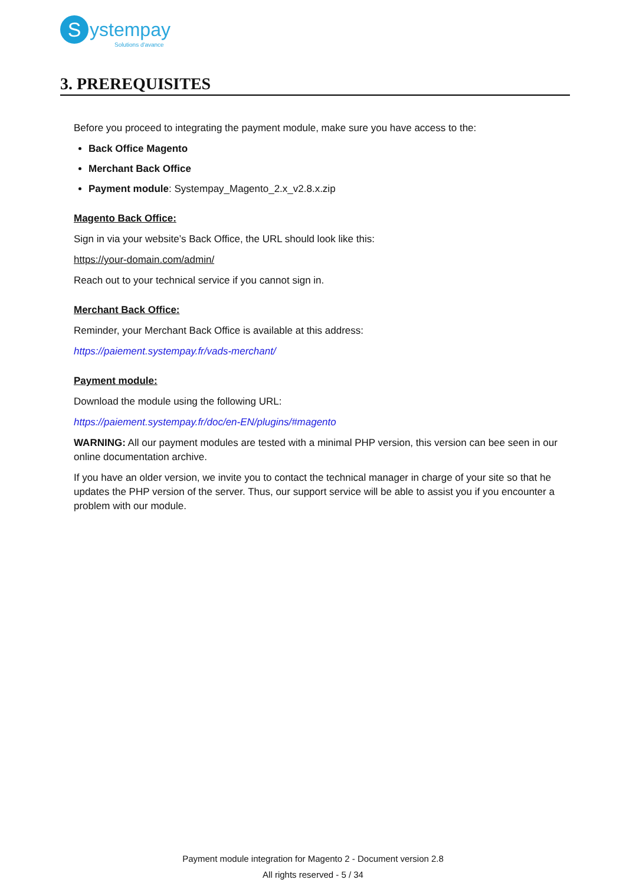S
ystempay
Solutions d'avance
3. PREREQUISITES
Before you proceed to integrating the payment module, make sure you have access to the:
Back Office Magento
Merchant Back Office
Payment module: Systempay_Magento_2.x_v2.8.x.zip
Magento Back Office:
Sign in via your website’s Back Office, the URL should look like this:
https://your-domain.com/admin/
Reach out to your technical service if you cannot sign in.
Merchant Back Office:
Reminder, your Merchant Back Office is available at this address:
https://paiement.systempay.fr/vads-merchant/
Payment module:
Download the module using the following URL:
https://paiement.systempay.fr/doc/en-EN/plugins/#magento
WARNING: All our payment modules are tested with a minimal PHP version, this version can bee seen in our online documentation archive.
If you have an older version, we invite you to contact the technical manager in charge of your site so that he updates the PHP version of the server. Thus, our support service will be able to assist you if you encounter a problem with our module.
Payment module integration for Magento 2 - Document version 2.8
All rights reserved - 5 / 34